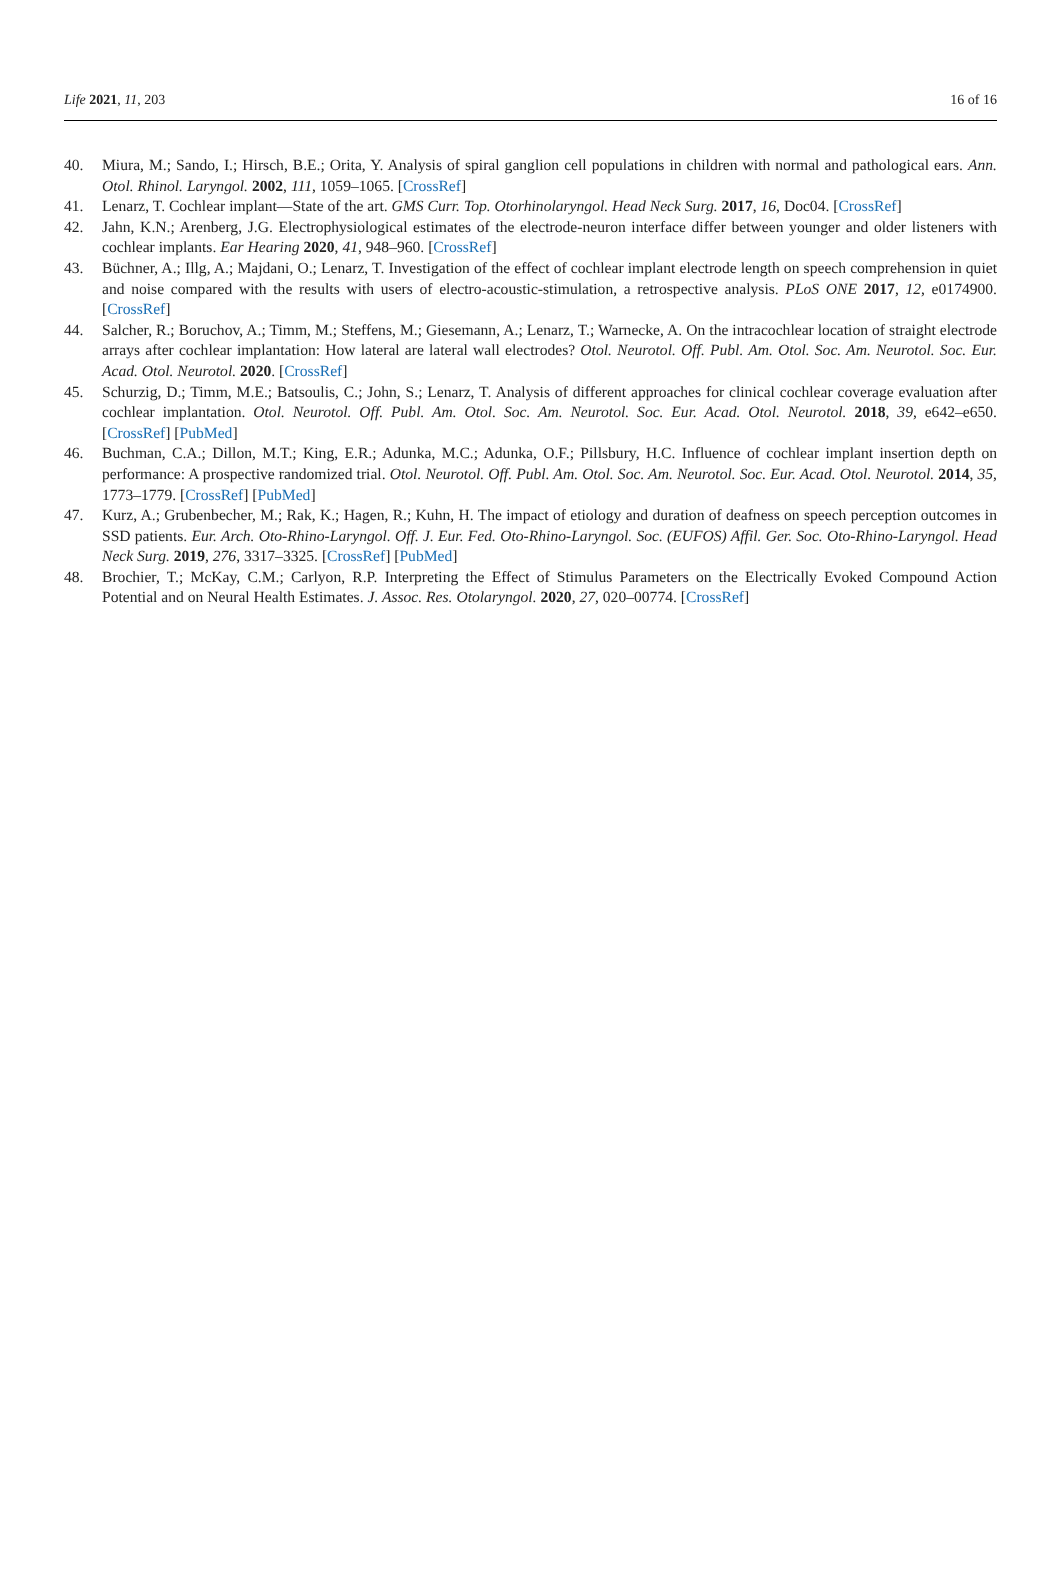Life 2021, 11, 203 16 of 16
40. Miura, M.; Sando, I.; Hirsch, B.E.; Orita, Y. Analysis of spiral ganglion cell populations in children with normal and pathological ears. Ann. Otol. Rhinol. Laryngol. 2002, 111, 1059–1065. [CrossRef]
41. Lenarz, T. Cochlear implant—State of the art. GMS Curr. Top. Otorhinolaryngol. Head Neck Surg. 2017, 16, Doc04. [CrossRef]
42. Jahn, K.N.; Arenberg, J.G. Electrophysiological estimates of the electrode-neuron interface differ between younger and older listeners with cochlear implants. Ear Hearing 2020, 41, 948–960. [CrossRef]
43. Büchner, A.; Illg, A.; Majdani, O.; Lenarz, T. Investigation of the effect of cochlear implant electrode length on speech comprehension in quiet and noise compared with the results with users of electro-acoustic-stimulation, a retrospective analysis. PLoS ONE 2017, 12, e0174900. [CrossRef]
44. Salcher, R.; Boruchov, A.; Timm, M.; Steffens, M.; Giesemann, A.; Lenarz, T.; Warnecke, A. On the intracochlear location of straight electrode arrays after cochlear implantation: How lateral are lateral wall electrodes? Otol. Neurotol. Off. Publ. Am. Otol. Soc. Am. Neurotol. Soc. Eur. Acad. Otol. Neurotol. 2020. [CrossRef]
45. Schurzig, D.; Timm, M.E.; Batsoulis, C.; John, S.; Lenarz, T. Analysis of different approaches for clinical cochlear coverage evaluation after cochlear implantation. Otol. Neurotol. Off. Publ. Am. Otol. Soc. Am. Neurotol. Soc. Eur. Acad. Otol. Neurotol. 2018, 39, e642–e650. [CrossRef] [PubMed]
46. Buchman, C.A.; Dillon, M.T.; King, E.R.; Adunka, M.C.; Adunka, O.F.; Pillsbury, H.C. Influence of cochlear implant insertion depth on performance: A prospective randomized trial. Otol. Neurotol. Off. Publ. Am. Otol. Soc. Am. Neurotol. Soc. Eur. Acad. Otol. Neurotol. 2014, 35, 1773–1779. [CrossRef] [PubMed]
47. Kurz, A.; Grubenbecher, M.; Rak, K.; Hagen, R.; Kuhn, H. The impact of etiology and duration of deafness on speech perception outcomes in SSD patients. Eur. Arch. Oto-Rhino-Laryngol. Off. J. Eur. Fed. Oto-Rhino-Laryngol. Soc. (EUFOS) Affil. Ger. Soc. Oto-Rhino-Laryngol. Head Neck Surg. 2019, 276, 3317–3325. [CrossRef] [PubMed]
48. Brochier, T.; McKay, C.M.; Carlyon, R.P. Interpreting the Effect of Stimulus Parameters on the Electrically Evoked Compound Action Potential and on Neural Health Estimates. J. Assoc. Res. Otolaryngol. 2020, 27, 020–00774. [CrossRef]